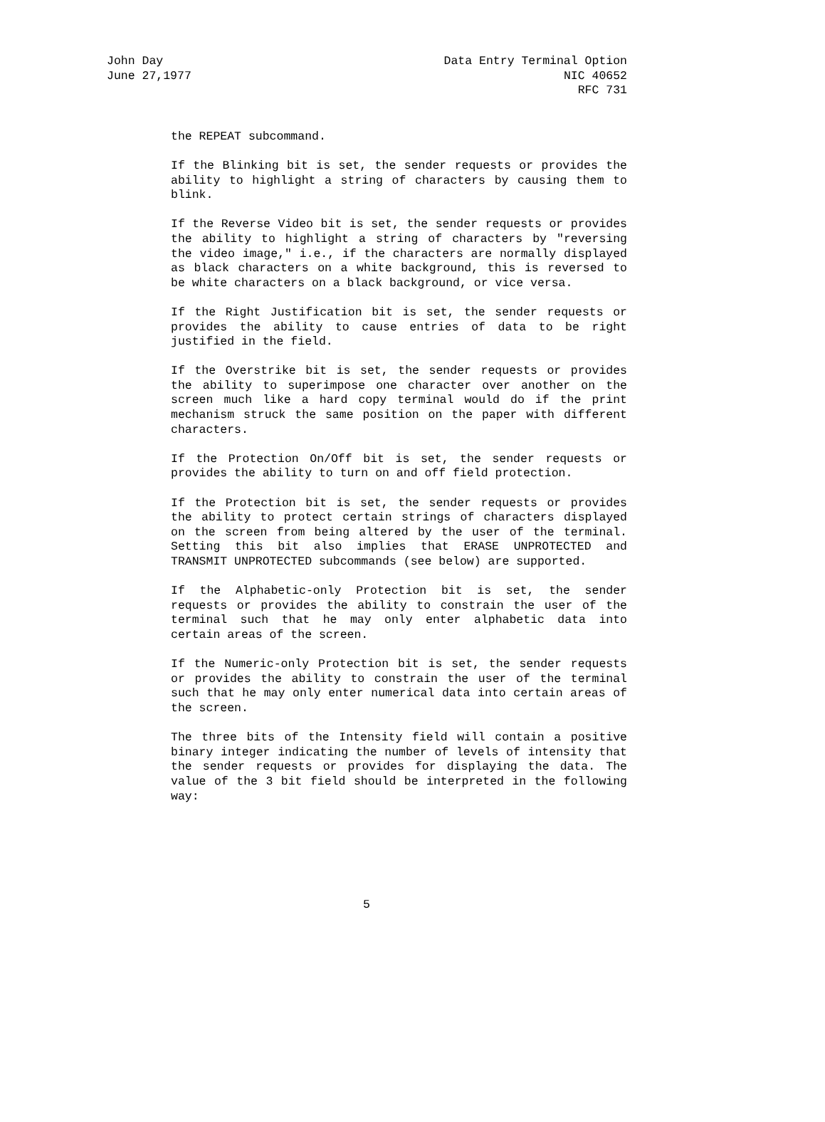John Day Data Entry Terminal Option
June 27,1977 NIC 40652
RFC 731
the REPEAT subcommand.
If the Blinking bit is set, the sender requests or provides the ability to highlight a string of characters by causing them to blink.
If the Reverse Video bit is set, the sender requests or provides the ability to highlight a string of characters by "reversing the video image," i.e., if the characters are normally displayed as black characters on a white background, this is reversed to be white characters on a black background, or vice versa.
If the Right Justification bit is set, the sender requests or provides the ability to cause entries of data to be right justified in the field.
If the Overstrike bit is set, the sender requests or provides the ability to superimpose one character over another on the screen much like a hard copy terminal would do if the print mechanism struck the same position on the paper with different characters.
If the Protection On/Off bit is set, the sender requests or provides the ability to turn on and off field protection.
If the Protection bit is set, the sender requests or provides the ability to protect certain strings of characters displayed on the screen from being altered by the user of the terminal. Setting this bit also implies that ERASE UNPROTECTED and TRANSMIT UNPROTECTED subcommands (see below) are supported.
If the Alphabetic-only Protection bit is set, the sender requests or provides the ability to constrain the user of the terminal such that he may only enter alphabetic data into certain areas of the screen.
If the Numeric-only Protection bit is set, the sender requests or provides the ability to constrain the user of the terminal such that he may only enter numerical data into certain areas of the screen.
The three bits of the Intensity field will contain a positive binary integer indicating the number of levels of intensity that the sender requests or provides for displaying the data. The value of the 3 bit field should be interpreted in the following way:
5